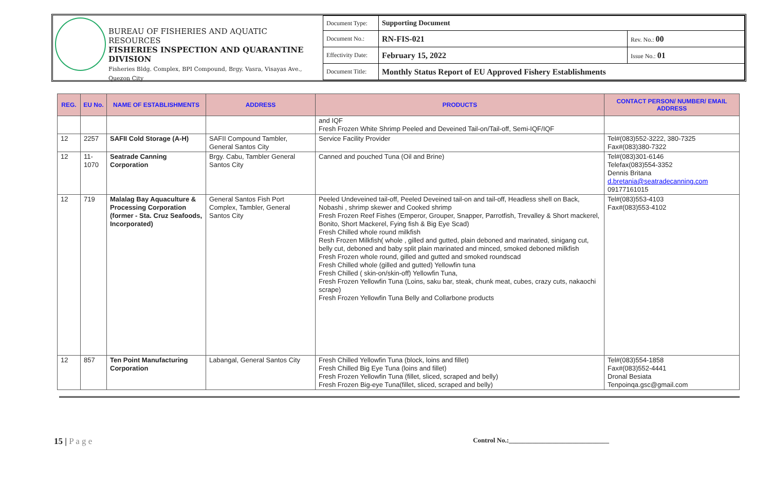BUREAU OF FISHERIES AND AQUATIC RESOURCES
FISHERIES INSPECTION AND QUARANTINE DIVISION
Fisheries Bldg. Complex, BPI Compound, Brgy. Vasra, Visayas Ave., Quezon City
| Document Type: | Supporting Document | |
| Document No.: | RN-FIS-021 | Rev. No.: 00 |
| Effectivity Date: | February 15, 2022 | Issue No.: 01 |
| Document Title: | Monthly Status Report of EU Approved Fishery Establishments | |
| REG. | EU No. | NAME OF ESTABLISHMENTS | ADDRESS | PRODUCTS | CONTACT PERSON/ NUMBER/ EMAIL ADDRESS |
| --- | --- | --- | --- | --- | --- |
| | | | | and IQF Fresh Frozen White Shrimp Peeled and Deveined Tail-on/Tail-off, Semi-IQF/IQF | |
| 12 | 2257 | SAFII Cold Storage (A-H) | SAFII Compound Tambler, General Santos City | Service Facility Provider | Tel#(083)552-3222, 380-7325 Fax#(083)380-7322 |
| 12 | 11-1070 | Seatrade Canning Corporation | Brgy. Cabu, Tambler General Santos City | Canned and pouched Tuna (Oil and Brine) | Tel#(083)301-6146 Telefax(083)554-3352 Dennis Britana d.bretania@seatradecanning.com 09177161015 |
| 12 | 719 | Malalag Bay Aquaculture & Processing Corporation (former - Sta. Cruz Seafoods, Incorporated) | General Santos Fish Port Complex, Tambler, General Santos City | Peeled Undeveined tail-off, Peeled Deveined tail-on and tail-off, Headless shell on Back, Nobashi , shrimp skewer and Cooked shrimp Fresh Frozen Reef Fishes (Emperor, Grouper, Snapper, Parrotfish, Trevalley & Short mackerel, Bonito, Short Mackerel, Fying fish & Big Eye Scad) Fresh Chilled whole round milkfish Resh Frozen Milkfish( whole , gilled and gutted, plain deboned and marinated, sinigang cut, belly cut, deboned and baby split plain marinated and minced, smoked deboned milkfish Fresh Frozen whole round, gilled and gutted and smoked roundscad Fresh Chilled whole (gilled and gutted) Yellowfin tuna Fresh Chilled ( skin-on/skin-off) Yellowfin Tuna, Fresh Frozen Yellowfin Tuna (Loins, saku bar, steak, chunk meat, cubes, crazy cuts, nakaochi scrape) Fresh Frozen Yellowfin Tuna Belly and Collarbone products | Tel#(083)553-4103 Fax#(083)553-4102 |
| 12 | 857 | Ten Point Manufacturing Corporation | Labangal, General Santos City | Fresh Chilled Yellowfin Tuna (block, loins and fillet) Fresh Chilled Big Eye Tuna (loins and fillet) Fresh Frozen Yellowfin Tuna (fillet, sliced, scraped and belly) Fresh Frozen Big-eye Tuna(fillet, sliced, scraped and belly) | Tel#(083)554-1858 Fax#(083)552-4441 Dronal Besiata Tenpoinqa.gsc@gmail.com |
15 | P a g e Control No.:______________________________